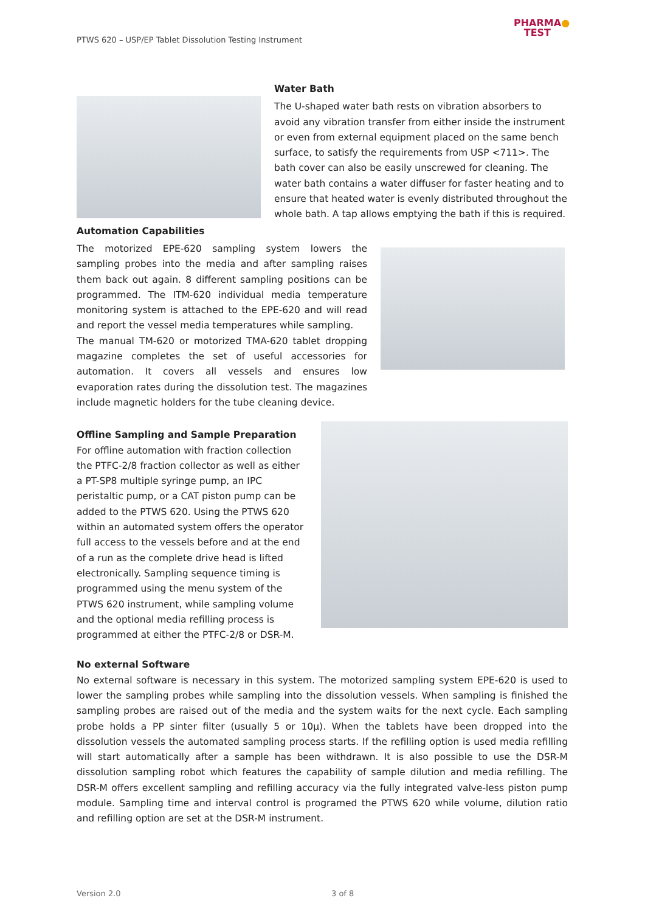PTWS 620 – USP/EP Tablet Dissolution Testing Instrument
PHARMA●
TEST
Water Bath
The U-shaped water bath rests on vibration absorbers to avoid any vibration transfer from either inside the instrument or even from external equipment placed on the same bench surface, to satisfy the requirements from USP <711>. The bath cover can also be easily unscrewed for cleaning. The water bath contains a water diffuser for faster heating and to ensure that heated water is evenly distributed throughout the whole bath. A tap allows emptying the bath if this is required.
Automation Capabilities
The motorized EPE-620 sampling system lowers the sampling probes into the media and after sampling raises them back out again. 8 different sampling positions can be programmed. The ITM-620 individual media temperature monitoring system is attached to the EPE-620 and will read and report the vessel media temperatures while sampling.
The manual TM-620 or motorized TMA-620 tablet dropping magazine completes the set of useful accessories for automation. It covers all vessels and ensures low evaporation rates during the dissolution test. The magazines include magnetic holders for the tube cleaning device.
Offline Sampling and Sample Preparation
For offline automation with fraction collection the PTFC-2/8 fraction collector as well as either a PT-SP8 multiple syringe pump, an IPC peristaltic pump, or a CAT piston pump can be added to the PTWS 620. Using the PTWS 620 within an automated system offers the operator full access to the vessels before and at the end of a run as the complete drive head is lifted electronically. Sampling sequence timing is programmed using the menu system of the PTWS 620 instrument, while sampling volume and the optional media refilling process is programmed at either the PTFC-2/8 or DSR-M.
No external Software
No external software is necessary in this system. The motorized sampling system EPE-620 is used to lower the sampling probes while sampling into the dissolution vessels. When sampling is finished the sampling probes are raised out of the media and the system waits for the next cycle. Each sampling probe holds a PP sinter filter (usually 5 or 10µ). When the tablets have been dropped into the dissolution vessels the automated sampling process starts. If the refilling option is used media refilling will start automatically after a sample has been withdrawn. It is also possible to use the DSR-M dissolution sampling robot which features the capability of sample dilution and media refilling. The DSR-M offers excellent sampling and refilling accuracy via the fully integrated valve-less piston pump module. Sampling time and interval control is programed the PTWS 620 while volume, dilution ratio and refilling option are set at the DSR-M instrument.
Version 2.0 3 of 8